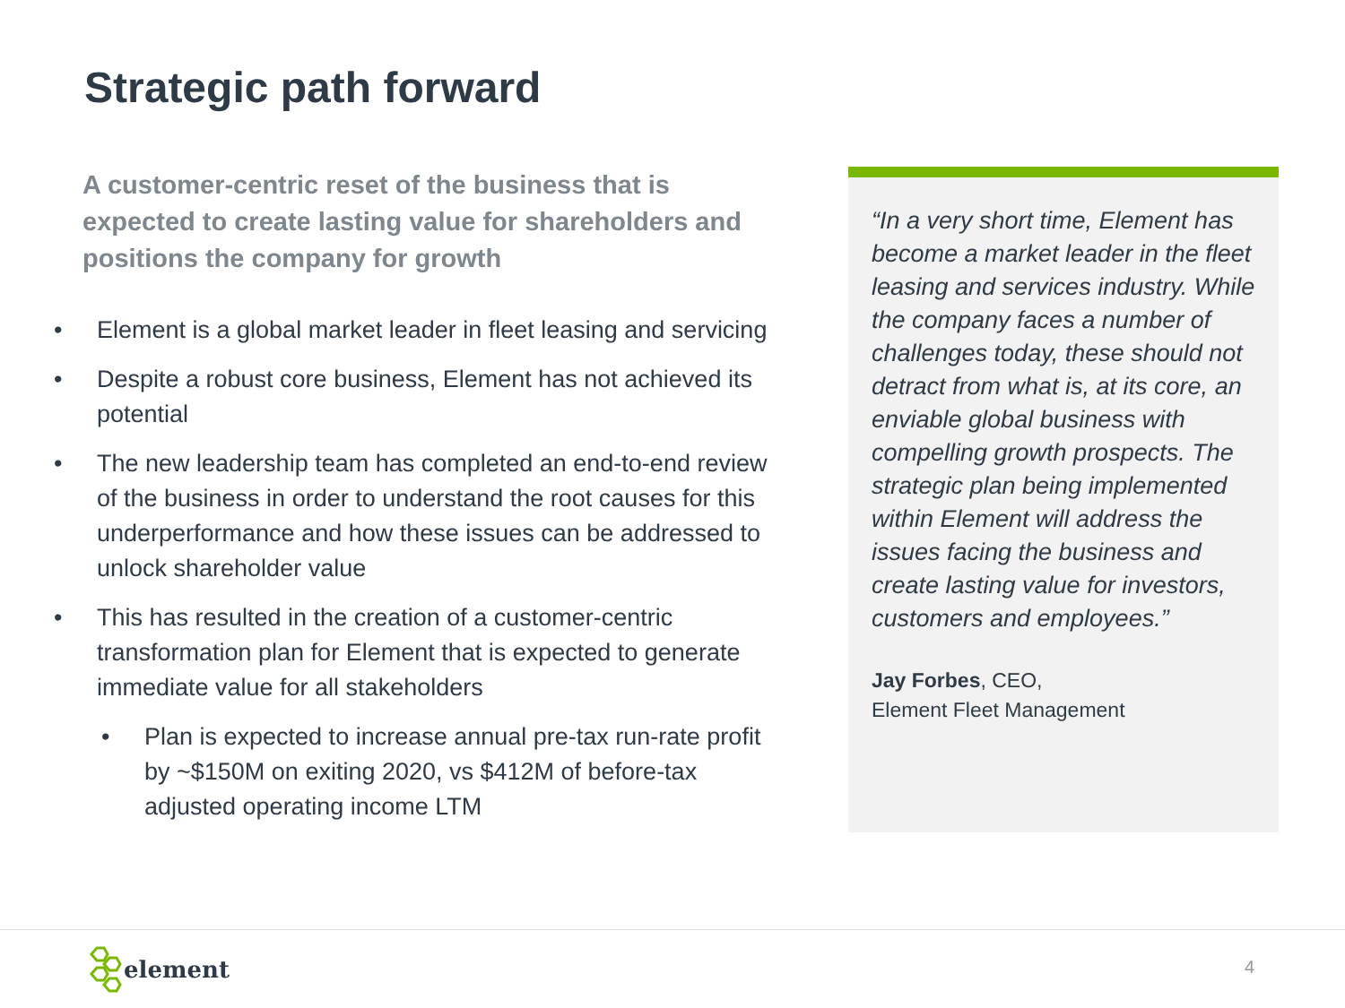Strategic path forward
A customer-centric reset of the business that is expected to create lasting value for shareholders and positions the company for growth
• Element is a global market leader in fleet leasing and servicing
• Despite a robust core business, Element has not achieved its potential
• The new leadership team has completed an end-to-end review of the business in order to understand the root causes for this underperformance and how these issues can be addressed to unlock shareholder value
• This has resulted in the creation of a customer-centric transformation plan for Element that is expected to generate immediate value for all stakeholders
• Plan is expected to increase annual pre-tax run-rate profit by ~$150M on exiting 2020, vs $412M of before-tax adjusted operating income LTM
“In a very short time, Element has become a market leader in the fleet leasing and services industry. While the company faces a number of challenges today, these should not detract from what is, at its core, an enviable global business with compelling growth prospects. The strategic plan being implemented within Element will address the issues facing the business and create lasting value for investors, customers and employees.”
Jay Forbes, CEO,
Element Fleet Management
element 4